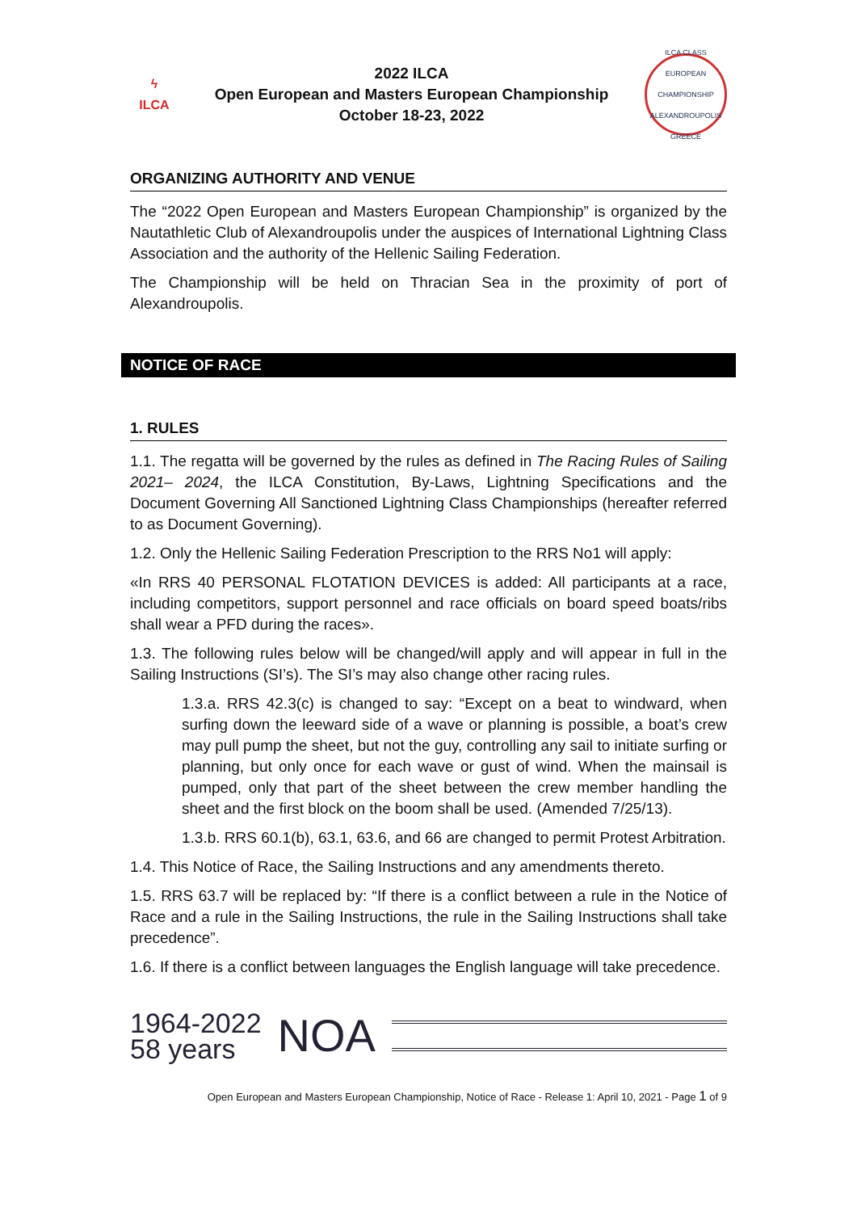ϟ
ILCA
2022 ILCA
Open European and Masters European Championship
October 18-23, 2022
ILCA CLASS EUROPEAN CHAMPIONSHIP
ALEXANDROUPOLIS GREECE
ORGANIZING AUTHORITY AND VENUE
The “2022 Open European and Masters European Championship” is organized by the Nautathletic Club of Alexandroupolis under the auspices of International Lightning Class Association and the authority of the Hellenic Sailing Federation.
The Championship will be held on Thracian Sea in the proximity of port of Alexandroupolis.
NOTICE OF RACE
1. RULES
1.1. The regatta will be governed by the rules as defined in The Racing Rules of Sailing 2021– 2024, the ILCA Constitution, By-Laws, Lightning Specifications and the Document Governing All Sanctioned Lightning Class Championships (hereafter referred to as Document Governing).
1.2. Only the Hellenic Sailing Federation Prescription to the RRS No1 will apply:
«In RRS 40 PERSONAL FLOTATION DEVICES is added: All participants at a race, including competitors, support personnel and race officials on board speed boats/ribs shall wear a PFD during the races».
1.3. The following rules below will be changed/will apply and will appear in full in the Sailing Instructions (SI’s). The SI’s may also change other racing rules.
1.3.a. RRS 42.3(c) is changed to say: “Except on a beat to windward, when surfing down the leeward side of a wave or planning is possible, a boat’s crew may pull pump the sheet, but not the guy, controlling any sail to initiate surfing or planning, but only once for each wave or gust of wind. When the mainsail is pumped, only that part of the sheet between the crew member handling the sheet and the first block on the boom shall be used. (Amended 7/25/13).
1.3.b. RRS 60.1(b), 63.1, 63.6, and 66 are changed to permit Protest Arbitration.
1.4. This Notice of Race, the Sailing Instructions and any amendments thereto.
1.5. RRS 63.7 will be replaced by: “If there is a conflict between a rule in the Notice of Race and a rule in the Sailing Instructions, the rule in the Sailing Instructions shall take precedence”.
1.6. If there is a conflict between languages the English language will take precedence.
1964-2022
58 years
NOA
Open European and Masters European Championship, Notice of Race - Release 1: April 10, 2021 - Page 1 of 9